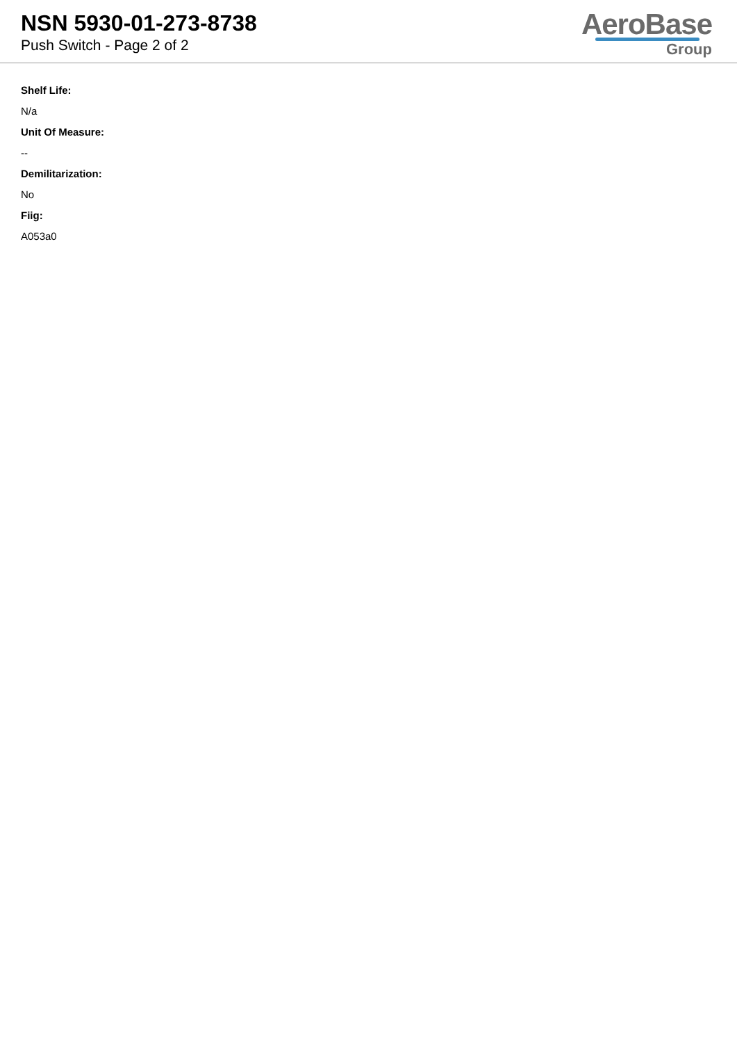NSN 5930-01-273-8738
Push Switch - Page 2 of 2
AeroBase
Group
Shelf Life:
N/a
Unit Of Measure:
--
Demilitarization:
No
Fiig:
A053a0